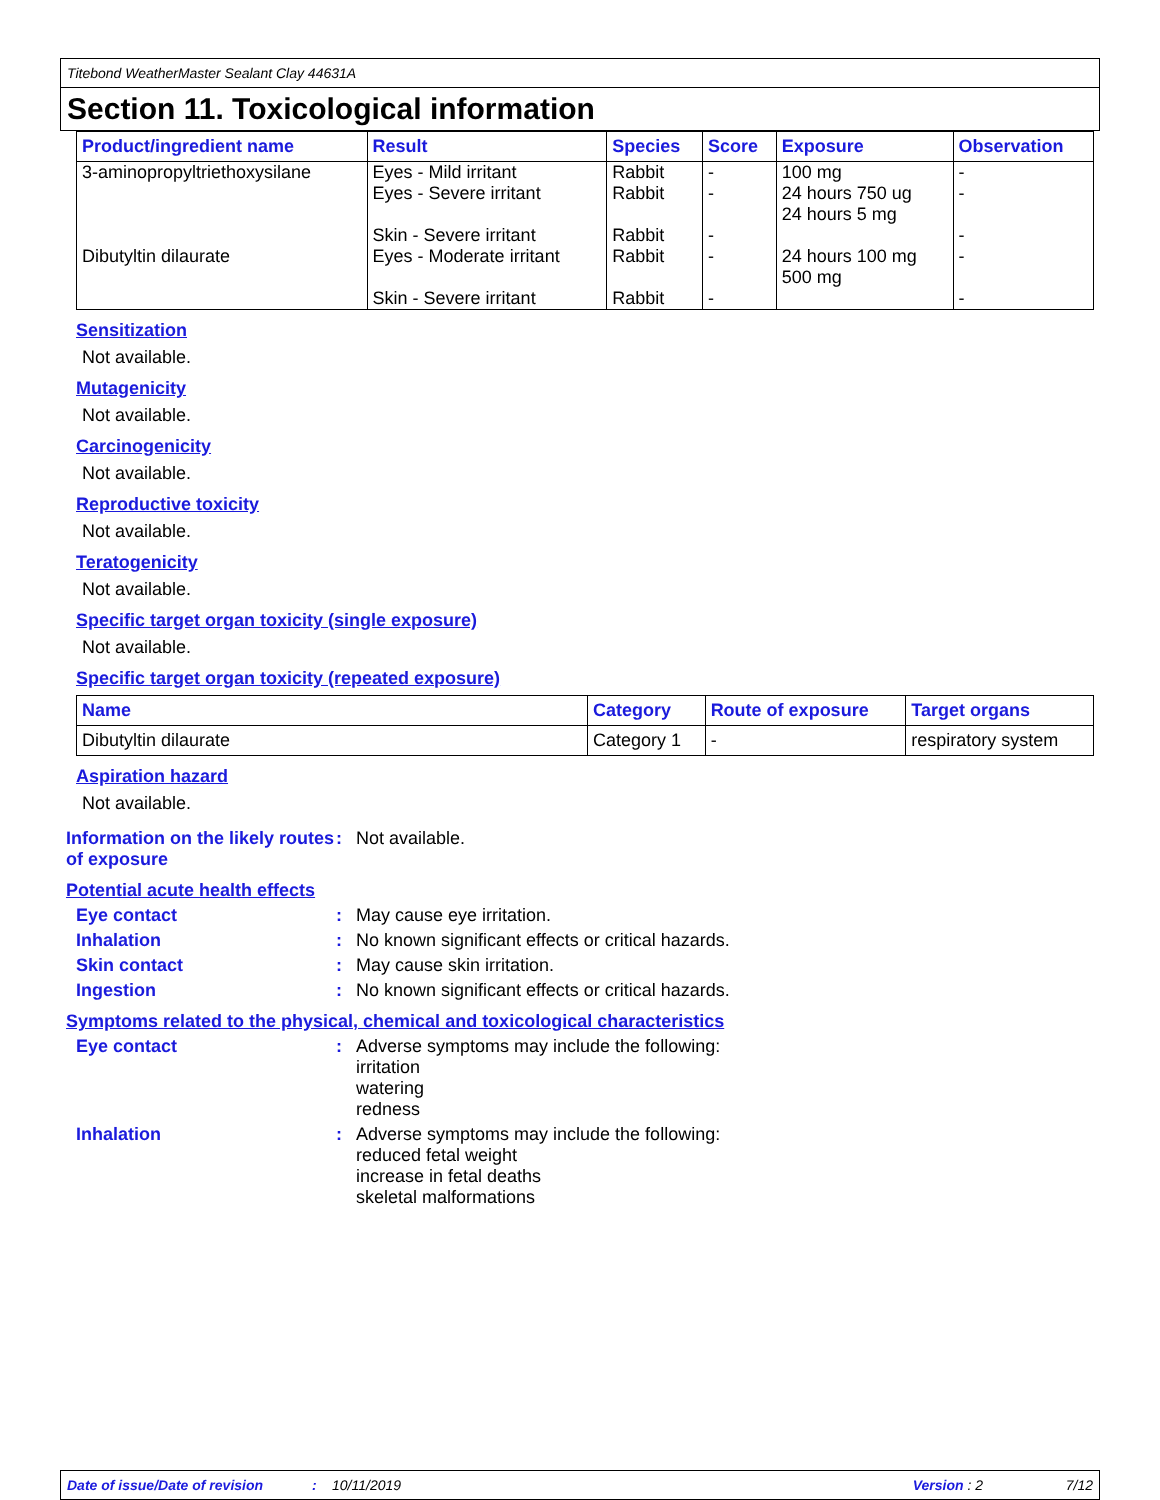Titebond WeatherMaster Sealant Clay 44631A
Section 11. Toxicological information
| Product/ingredient name | Result | Species | Score | Exposure | Observation |
| --- | --- | --- | --- | --- | --- |
| 3-aminopropyltriethoxysilane | Eyes - Mild irritant Eyes - Severe irritant Skin - Severe irritant | Rabbit Rabbit Rabbit | - - - | 100 mg 24 hours 750 ug 24 hours 5 mg | - - - |
| Dibutyltin dilaurate | Eyes - Moderate irritant Skin - Severe irritant | Rabbit Rabbit | - - | 24 hours 100 mg 500 mg | - - |
Sensitization
Not available.
Mutagenicity
Not available.
Carcinogenicity
Not available.
Reproductive toxicity
Not available.
Teratogenicity
Not available.
Specific target organ toxicity (single exposure)
Not available.
Specific target organ toxicity (repeated exposure)
| Name | Category | Route of exposure | Target organs |
| --- | --- | --- | --- |
| Dibutyltin dilaurate | Category 1 | - | respiratory system |
Aspiration hazard
Not available.
Information on the likely routes of exposure
: Not available.
Potential acute health effects
Eye contact : May cause eye irritation.
Inhalation : No known significant effects or critical hazards.
Skin contact : May cause skin irritation.
Ingestion : No known significant effects or critical hazards.
Symptoms related to the physical, chemical and toxicological characteristics
Eye contact : Adverse symptoms may include the following:
irritation
watering
redness
Inhalation : Adverse symptoms may include the following:
reduced fetal weight
increase in fetal deaths
skeletal malformations
Date of issue/Date of revision: 10/11/2019 Version : 2 7/12